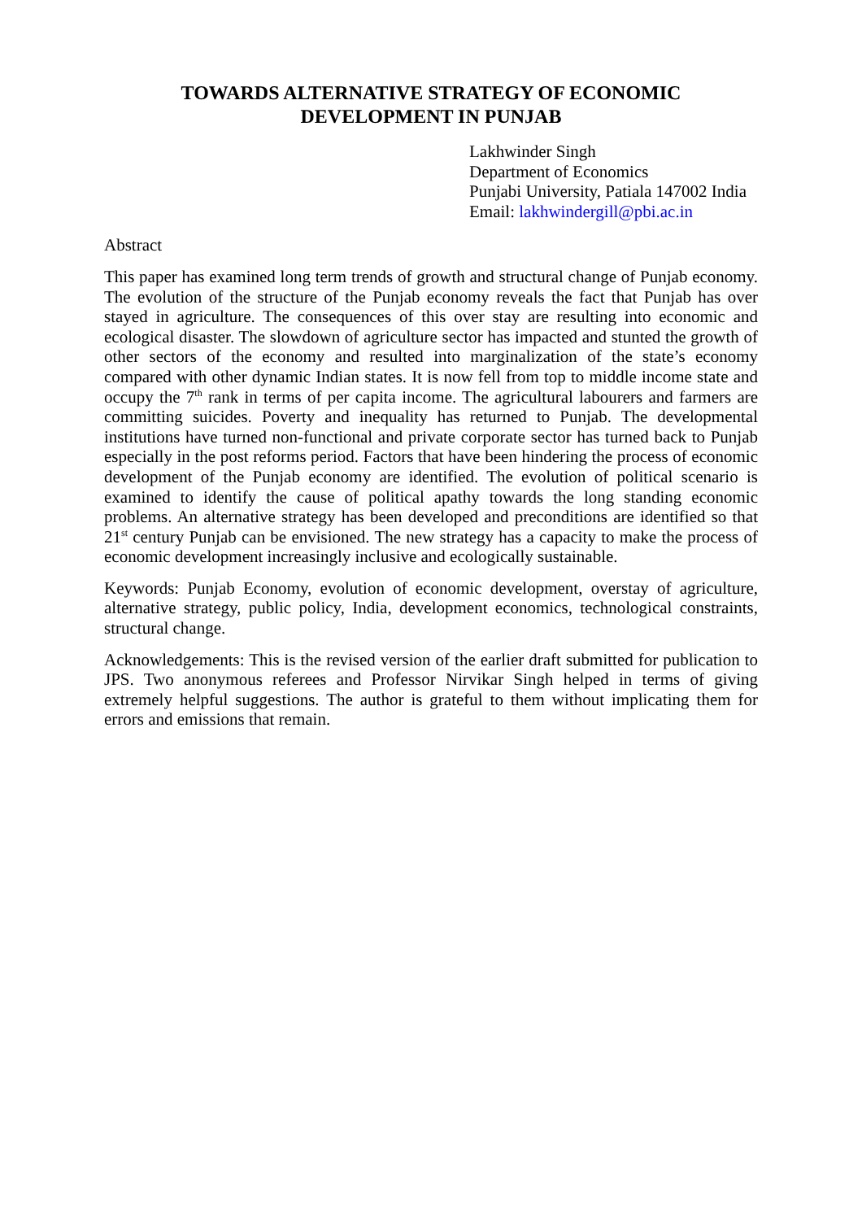TOWARDS ALTERNATIVE STRATEGY OF ECONOMIC
DEVELOPMENT IN PUNJAB
Lakhwinder Singh
Department of Economics
Punjabi University, Patiala 147002 India
Email: lakhwindergill@pbi.ac.in
Abstract
This paper has examined long term trends of growth and structural change of Punjab economy. The evolution of the structure of the Punjab economy reveals the fact that Punjab has over stayed in agriculture. The consequences of this over stay are resulting into economic and ecological disaster. The slowdown of agriculture sector has impacted and stunted the growth of other sectors of the economy and resulted into marginalization of the state’s economy compared with other dynamic Indian states. It is now fell from top to middle income state and occupy the 7<sup>th</sup> rank in terms of per capita income. The agricultural labourers and farmers are committing suicides. Poverty and inequality has returned to Punjab. The developmental institutions have turned non-functional and private corporate sector has turned back to Punjab especially in the post reforms period. Factors that have been hindering the process of economic development of the Punjab economy are identified. The evolution of political scenario is examined to identify the cause of political apathy towards the long standing economic problems. An alternative strategy has been developed and preconditions are identified so that 21<sup>st</sup> century Punjab can be envisioned. The new strategy has a capacity to make the process of economic development increasingly inclusive and ecologically sustainable.
Keywords: Punjab Economy, evolution of economic development, overstay of agriculture, alternative strategy, public policy, India, development economics, technological constraints, structural change.
Acknowledgements: This is the revised version of the earlier draft submitted for publication to JPS. Two anonymous referees and Professor Nirvikar Singh helped in terms of giving extremely helpful suggestions. The author is grateful to them without implicating them for errors and emissions that remain.